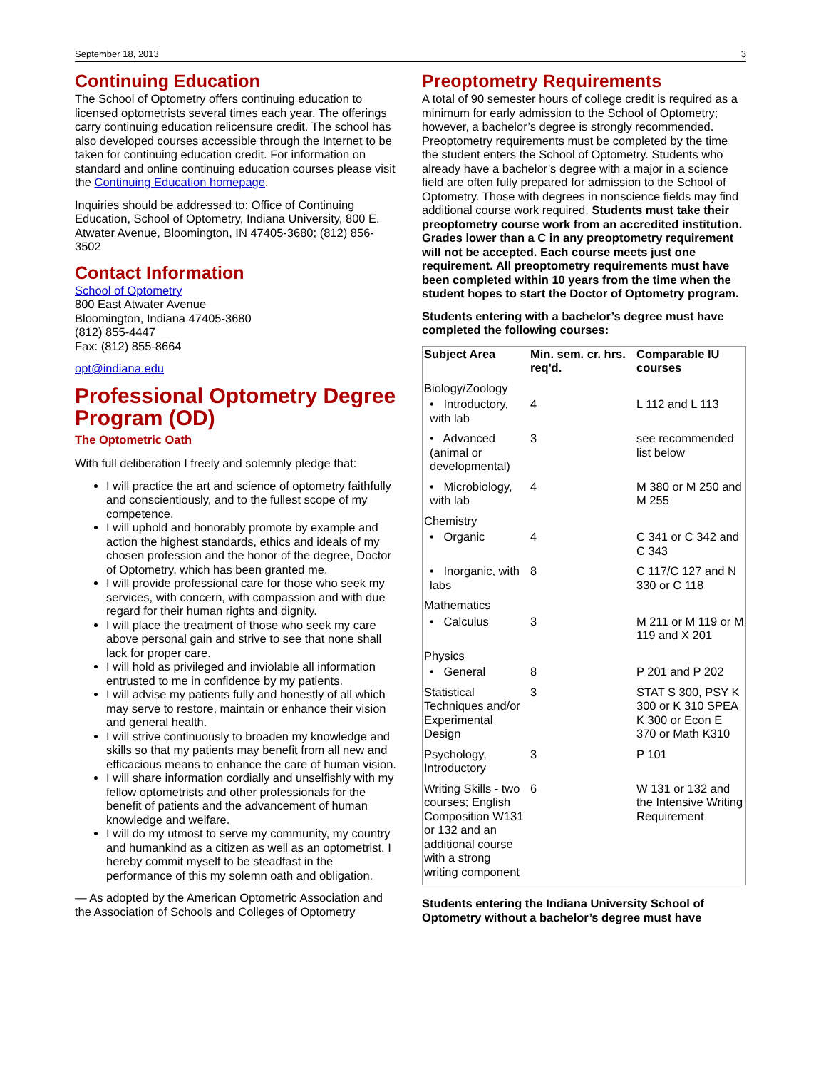September 18, 2013 3
Continuing Education
The School of Optometry offers continuing education to licensed optometrists several times each year. The offerings carry continuing education relicensure credit. The school has also developed courses accessible through the Internet to be taken for continuing education credit. For information on standard and online continuing education courses please visit the Continuing Education homepage.
Inquiries should be addressed to: Office of Continuing Education, School of Optometry, Indiana University, 800 E. Atwater Avenue, Bloomington, IN 47405-3680; (812) 856-3502
Contact Information
School of Optometry
800 East Atwater Avenue
Bloomington, Indiana 47405-3680
(812) 855-4447
Fax: (812) 855-8664
opt@indiana.edu
Professional Optometry Degree Program (OD)
The Optometric Oath
With full deliberation I freely and solemnly pledge that:
I will practice the art and science of optometry faithfully and conscientiously, and to the fullest scope of my competence.
I will uphold and honorably promote by example and action the highest standards, ethics and ideals of my chosen profession and the honor of the degree, Doctor of Optometry, which has been granted me.
I will provide professional care for those who seek my services, with concern, with compassion and with due regard for their human rights and dignity.
I will place the treatment of those who seek my care above personal gain and strive to see that none shall lack for proper care.
I will hold as privileged and inviolable all information entrusted to me in confidence by my patients.
I will advise my patients fully and honestly of all which may serve to restore, maintain or enhance their vision and general health.
I will strive continuously to broaden my knowledge and skills so that my patients may benefit from all new and efficacious means to enhance the care of human vision.
I will share information cordially and unselfishly with my fellow optometrists and other professionals for the benefit of patients and the advancement of human knowledge and welfare.
I will do my utmost to serve my community, my country and humankind as a citizen as well as an optometrist. I hereby commit myself to be steadfast in the performance of this my solemn oath and obligation.
— As adopted by the American Optometric Association and the Association of Schools and Colleges of Optometry
Preoptometry Requirements
A total of 90 semester hours of college credit is required as a minimum for early admission to the School of Optometry; however, a bachelor’s degree is strongly recommended. Preoptometry requirements must be completed by the time the student enters the School of Optometry. Students who already have a bachelor’s degree with a major in a science field are often fully prepared for admission to the School of Optometry. Those with degrees in nonscience fields may find additional course work required. Students must take their preoptometry course work from an accredited institution. Grades lower than a C in any preoptometry requirement will not be accepted. Each course meets just one requirement. All preoptometry requirements must have been completed within 10 years from the time when the student hopes to start the Doctor of Optometry program.
Students entering with a bachelor’s degree must have completed the following courses:
| Subject Area | Min. sem. cr. hrs. req'd. | Comparable IU courses |
| --- | --- | --- |
| Biology/Zoology | | |
| • Introductory, with lab | 4 | L 112 and L 113 |
| • Advanced (animal or developmental) | 3 | see recommended list below |
| • Microbiology, with lab | 4 | M 380 or M 250 and M 255 |
| Chemistry | | |
| • Organic | 4 | C 341 or C 342 and C 343 |
| • Inorganic, with labs | 8 | C 117/C 127 and N 330 or C 118 |
| Mathematics | | |
| • Calculus | 3 | M 211 or M 119 or M 119 and X 201 |
| Physics | | |
| • General | 8 | P 201 and P 202 |
| Statistical Techniques and/or Experimental Design | 3 | STAT S 300, PSY K 300 or K 310 SPEA K 300 or Econ E 370 or Math K310 |
| Psychology, Introductory | 3 | P 101 |
| Writing Skills - two courses; English Composition W131 or 132 and an additional course with a strong writing component | 6 | W 131 or 132 and the Intensive Writing Requirement |
Students entering the Indiana University School of Optometry without a bachelor’s degree must have